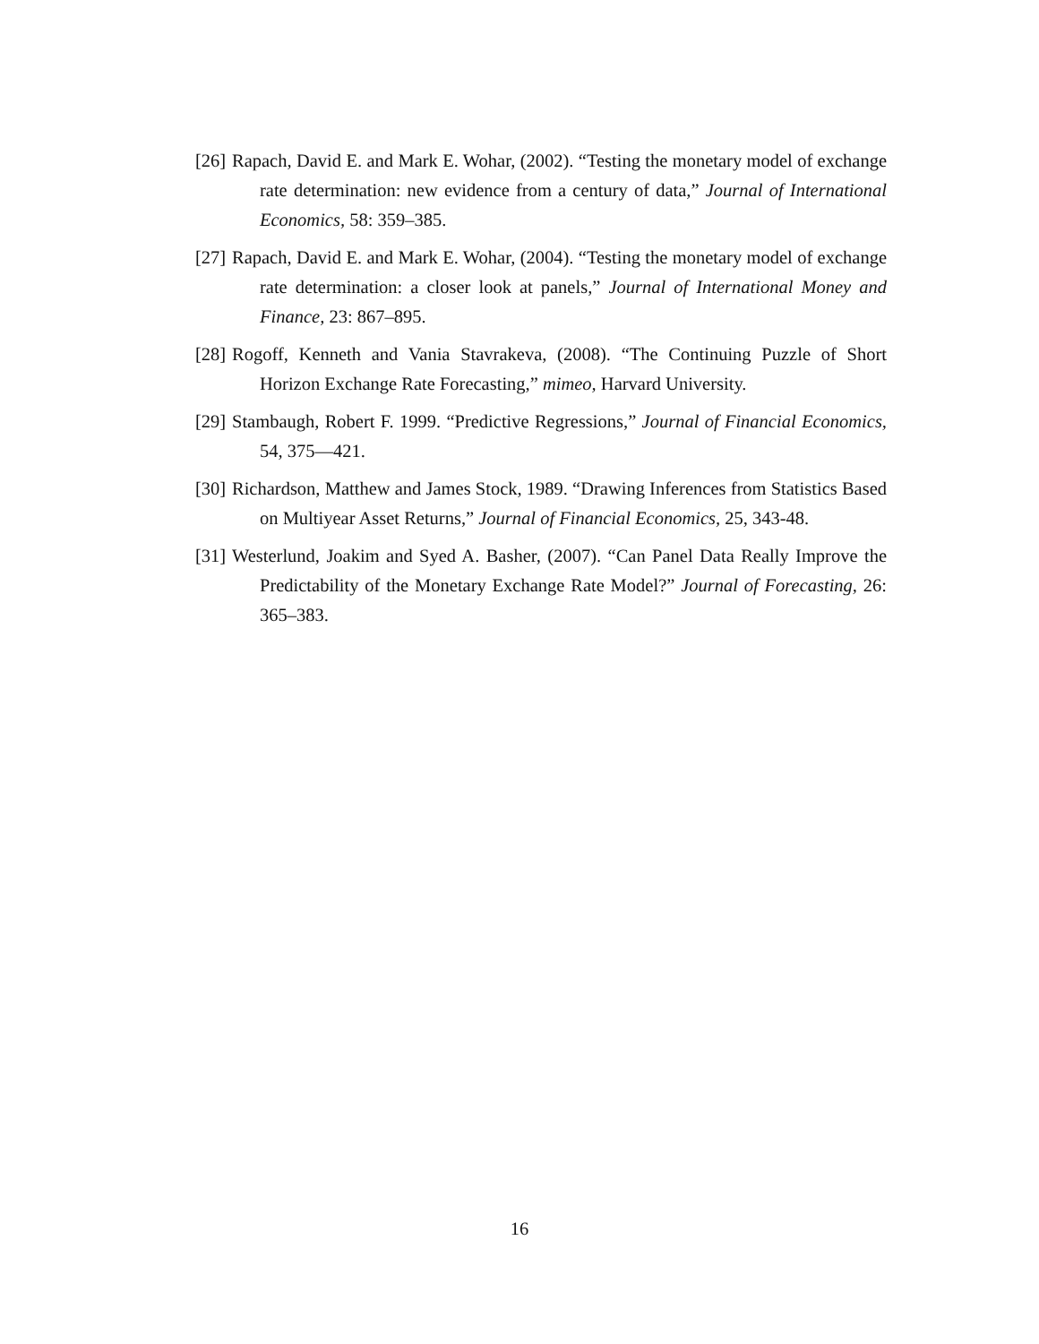[26] Rapach, David E. and Mark E. Wohar, (2002). “Testing the monetary model of exchange rate determination: new evidence from a century of data,” Journal of International Economics, 58: 359–385.
[27] Rapach, David E. and Mark E. Wohar, (2004). “Testing the monetary model of exchange rate determination: a closer look at panels,” Journal of International Money and Finance, 23: 867–895.
[28] Rogoff, Kenneth and Vania Stavrakeva, (2008). “The Continuing Puzzle of Short Horizon Exchange Rate Forecasting,” mimeo, Harvard University.
[29] Stambaugh, Robert F. 1999. “Predictive Regressions,” Journal of Financial Economics, 54, 375—421.
[30] Richardson, Matthew and James Stock, 1989. “Drawing Inferences from Statistics Based on Multiyear Asset Returns,” Journal of Financial Economics, 25, 343-48.
[31] Westerlund, Joakim and Syed A. Basher, (2007). “Can Panel Data Really Improve the Predictability of the Monetary Exchange Rate Model?” Journal of Forecasting, 26: 365–383.
16